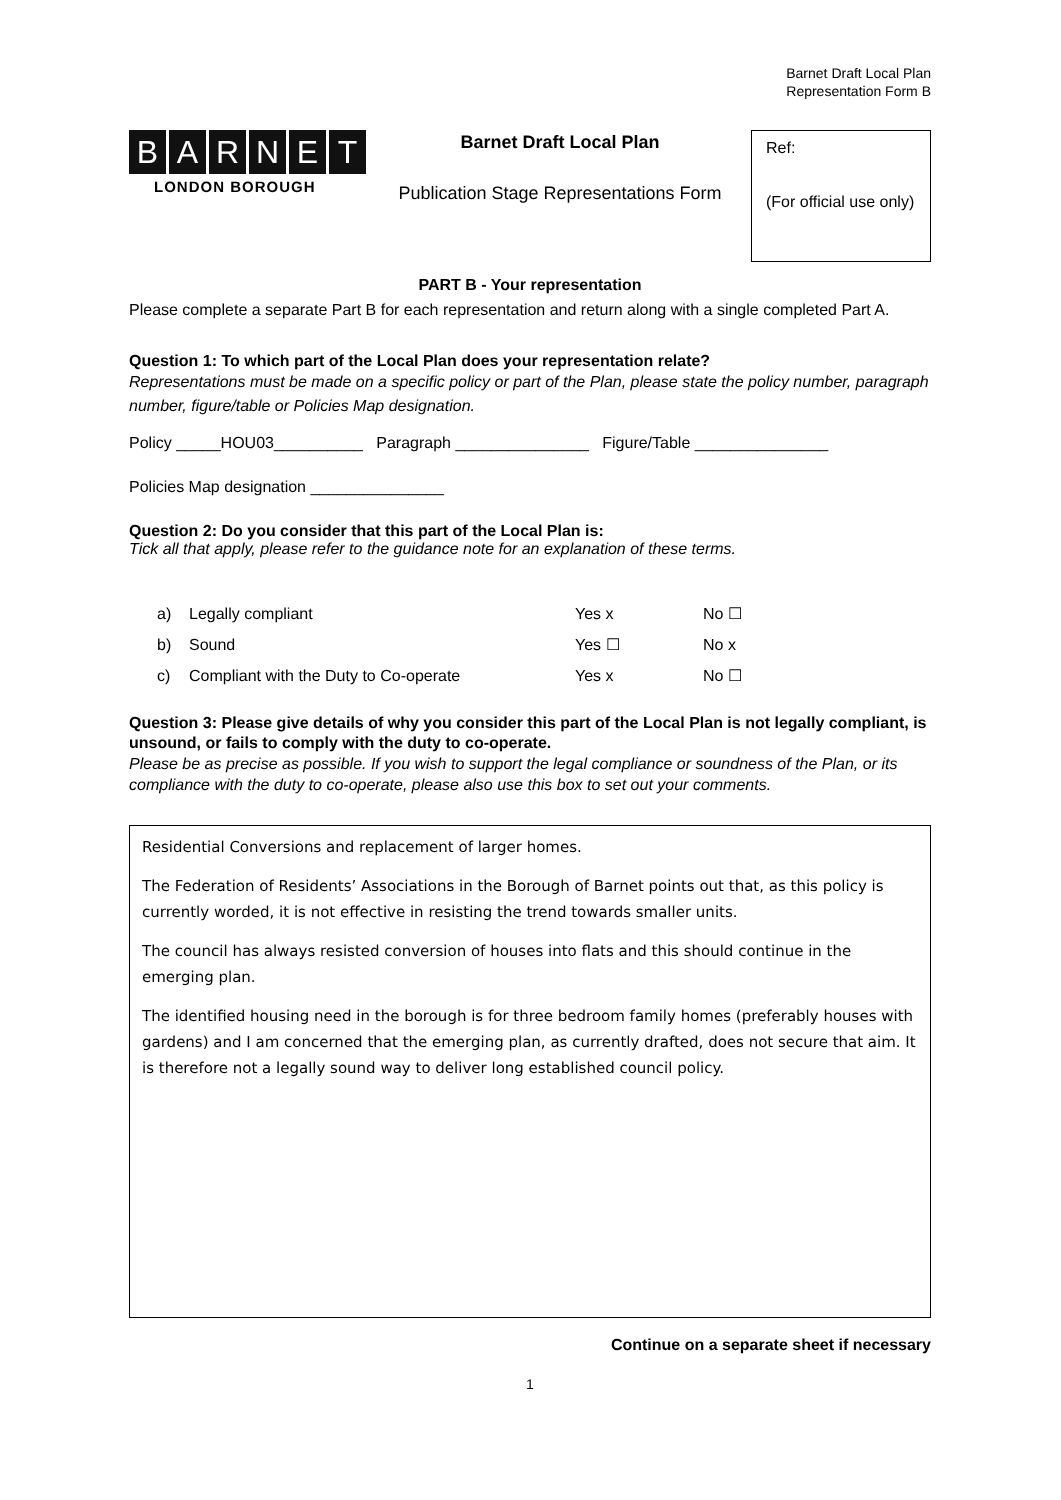Barnet Draft Local Plan
Representation Form B
BARNET
LONDON BOROUGH
Barnet Draft Local Plan
Publication Stage Representations Form
Ref:
(For official use only)
PART B - Your representation
Please complete a separate Part B for each representation and return along with a single completed Part A.
Question 1: To which part of the Local Plan does your representation relate?
Representations must be made on a specific policy or part of the Plan, please state the policy number, paragraph number, figure/table or Policies Map designation.
Policy _____HOU03__________ Paragraph _______________ Figure/Table _______________
Policies Map designation _______________
Question 2: Do you consider that this part of the Local Plan is:
Tick all that apply, please refer to the guidance note for an explanation of these terms.
| a) | Legally compliant | Yes x | No ☐ |
| b) | Sound | Yes ☐ | No x |
| c) | Compliant with the Duty to Co-operate | Yes x | No ☐ |
Question 3: Please give details of why you consider this part of the Local Plan is not legally compliant, is unsound, or fails to comply with the duty to co-operate.
Please be as precise as possible. If you wish to support the legal compliance or soundness of the Plan, or its compliance with the duty to co-operate, please also use this box to set out your comments.
Residential Conversions and replacement of larger homes.
The Federation of Residents’ Associations in the Borough of Barnet points out that, as this policy is currently worded, it is not effective in resisting the trend towards smaller units.
The council has always resisted conversion of houses into flats and this should continue in the emerging plan.
The identified housing need in the borough is for three bedroom family homes (preferably houses with gardens) and I am concerned that the emerging plan, as currently drafted, does not secure that aim. It is therefore not a legally sound way to deliver long established council policy.
Continue on a separate sheet if necessary
1